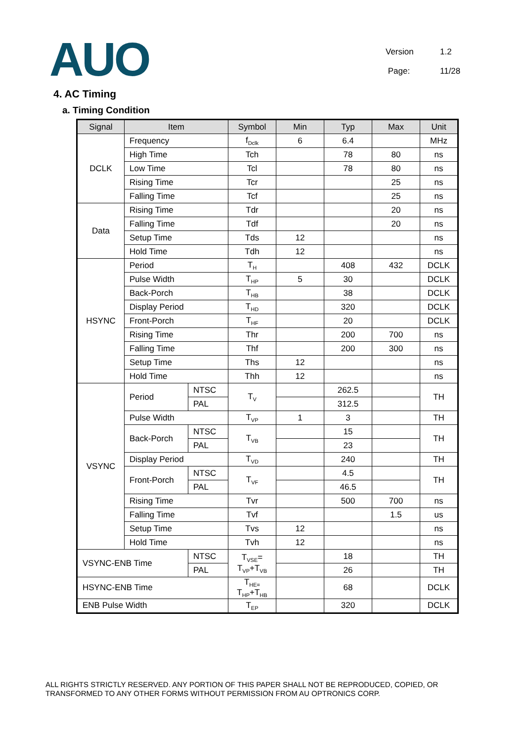AUO
Version 1.2
Page: 11/28
4. AC Timing
a. Timing Condition
| Signal | Item | | Symbol | Min | Typ | Max | Unit |
| --- | --- | --- | --- | --- | --- | --- | --- |
| DCLK | Frequency | | f<sub>Dclk</sub> | 6 | 6.4 | | MHz |
| | High Time | | Tch | | 78 | 80 | ns |
| | Low Time | | Tcl | | 78 | 80 | ns |
| | Rising Time | | Tcr | | | 25 | ns |
| | Falling Time | | Tcf | | | 25 | ns |
| Data | Rising Time | | Tdr | | | 20 | ns |
| | Falling Time | | Tdf | | | 20 | ns |
| | Setup Time | | Tds | 12 | | | ns |
| | Hold Time | | Tdh | 12 | | | ns |
| HSYNC | Period | | T<sub>H</sub> | | 408 | 432 | DCLK |
| | Pulse Width | | T<sub>HP</sub> | 5 | 30 | | DCLK |
| | Back-Porch | | T<sub>HB</sub> | | 38 | | DCLK |
| | Display Period | | T<sub>HD</sub> | | 320 | | DCLK |
| | Front-Porch | | T<sub>HF</sub> | | 20 | | DCLK |
| | Rising Time | | Thr | | 200 | 700 | ns |
| | Falling Time | | Thf | | 200 | 300 | ns |
| | Setup Time | | Ths | 12 | | | ns |
| | Hold Time | | Thh | 12 | | | ns |
| VSYNC | Period | NTSC | T<sub>V</sub> | | 262.5 | | TH |
| | | PAL | | | 312.5 | | |
| | Pulse Width | | T<sub>VP</sub> | 1 | 3 | | TH |
| | Back-Porch | NTSC | T<sub>VB</sub> | | 15 | | TH |
| | | PAL | | | 23 | | |
| | Display Period | | T<sub>VD</sub> | | 240 | | TH |
| | Front-Porch | NTSC | T<sub>VF</sub> | | 4.5 | | TH |
| | | PAL | | | 46.5 | | |
| | Rising Time | | Tvr | | 500 | 700 | ns |
| | Falling Time | | Tvf | | | 1.5 | us |
| | Setup Time | | Tvs | 12 | | | ns |
| | Hold Time | | Tvh | 12 | | | ns |
| VSYNC-ENB Time | | NTSC | T<sub>VSE</sub>= T<sub>VP</sub>+T<sub>VB</sub> | | 18 | | TH |
| | | PAL | | | 26 | | TH |
| HSYNC-ENB Time | | | T<sub>HE=</sub> T<sub>HP</sub>+T<sub>HB</sub> | | 68 | | DCLK |
| ENB Pulse Width | | | T<sub>EP</sub> | | 320 | | DCLK |
ALL RIGHTS STRICTLY RESERVED. ANY PORTION OF THIS PAPER SHALL NOT BE REPRODUCED, COPIED, OR TRANSFORMED TO ANY OTHER FORMS WITHOUT PERMISSION FROM AU OPTRONICS CORP.